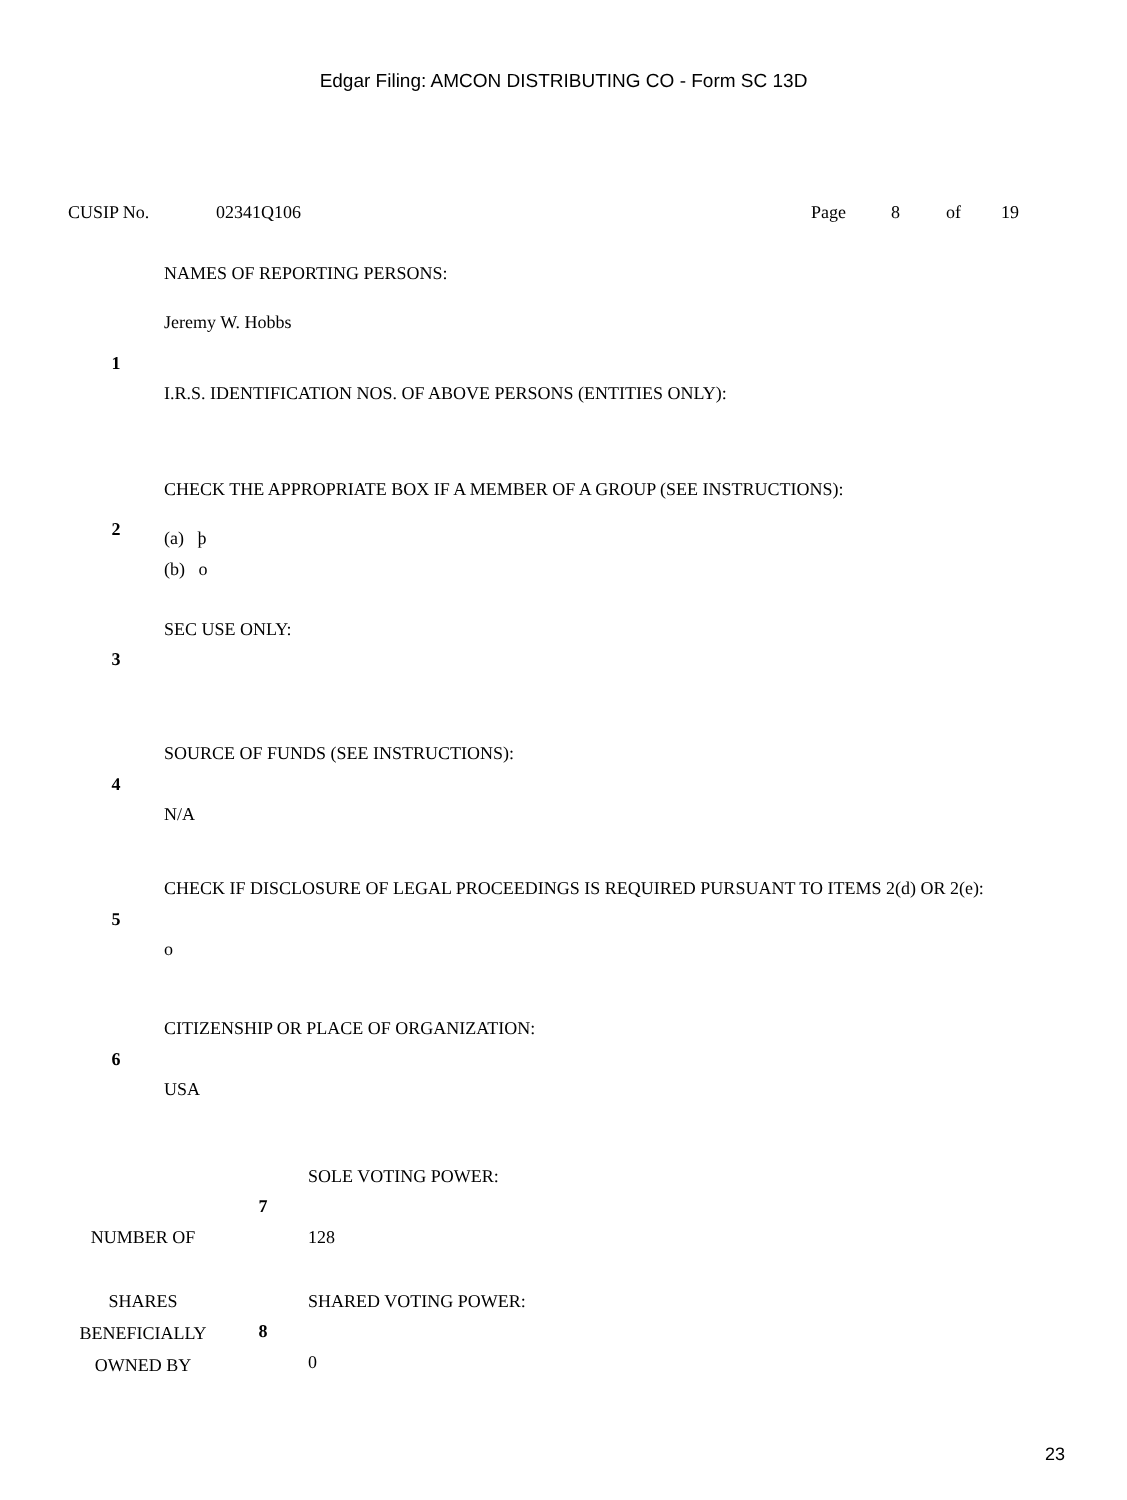Edgar Filing: AMCON DISTRIBUTING CO - Form SC 13D
CUSIP No. 02341Q106 Page 8 of 19
| 1 | NAMES OF REPORTING PERSONS: Jeremy W. Hobbs I.R.S. IDENTIFICATION NOS. OF ABOVE PERSONS (ENTITIES ONLY): |
| 2 | CHECK THE APPROPRIATE BOX IF A MEMBER OF A GROUP (SEE INSTRUCTIONS): (a) þ (b) o |
| 3 | SEC USE ONLY: |
| 4 | SOURCE OF FUNDS (SEE INSTRUCTIONS): N/A |
| 5 | CHECK IF DISCLOSURE OF LEGAL PROCEEDINGS IS REQUIRED PURSUANT TO ITEMS 2(d) OR 2(e): o |
| 6 | CITIZENSHIP OR PLACE OF ORGANIZATION: USA |
| NUMBER OF SHARES BENEFICIALLY OWNED BY | 7 | SOLE VOTING POWER: 128 |
| | 8 | SHARED VOTING POWER: 0 |
23